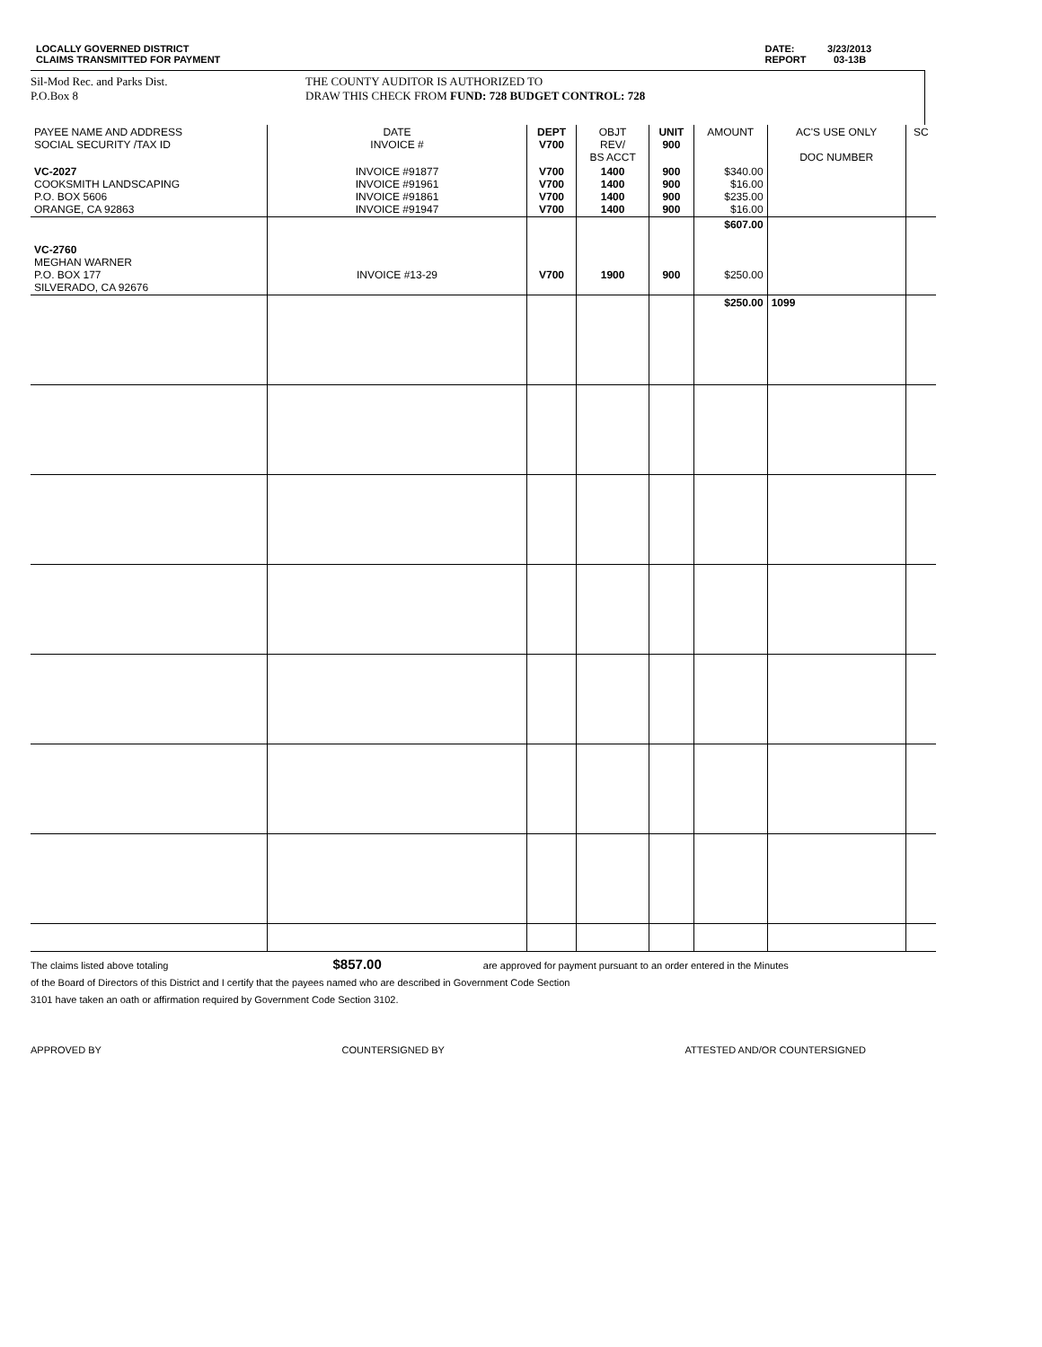LOCALLY GOVERNED DISTRICT
CLAIMS TRANSMITTED FOR PAYMENT
DATE: 3/23/2013
REPORT 03-13B
Sil-Mod Rec. and Parks Dist.
P.O.Box 8
THE COUNTY AUDITOR IS AUTHORIZED TO
DRAW THIS CHECK FROM FUND: 728 BUDGET CONTROL: 728
| PAYEE NAME AND ADDRESS SOCIAL SECURITY /TAX ID | DATE INVOICE # | DEPT V700 | OBJT REV/ BS ACCT | UNIT 900 | AMOUNT | AC'S USE ONLY DOC NUMBER | SC |
| --- | --- | --- | --- | --- | --- | --- | --- |
| VC-2027 COOKSMITH LANDSCAPING P.O. BOX 5606 ORANGE, CA 92863 | INVOICE #91877 INVOICE #91961 INVOICE #91861 INVOICE #91947 | V700 V700 V700 V700 | 1400 1400 1400 1400 | 900 900 900 900 | $340.00 $16.00 $235.00 $16.00 | | |
| VC-2760 MEGHAN WARNER P.O. BOX 177 SILVERADO, CA 92676 | INVOICE #13-29 | V700 | 1900 | 900 | $607.00 $250.00 | | |
| | | | | | $250.00 | 1099 | |
The claims listed above totaling $857.00 are approved for payment pursuant to an order entered in the Minutes
of the Board of Directors of this District and I certify that the payees named who are described in Government Code Section
3101 have taken an oath or affirmation required by Government Code Section 3102.
APPROVED BY COUNTERSIGNED BY ATTESTED AND/OR COUNTERSIGNED